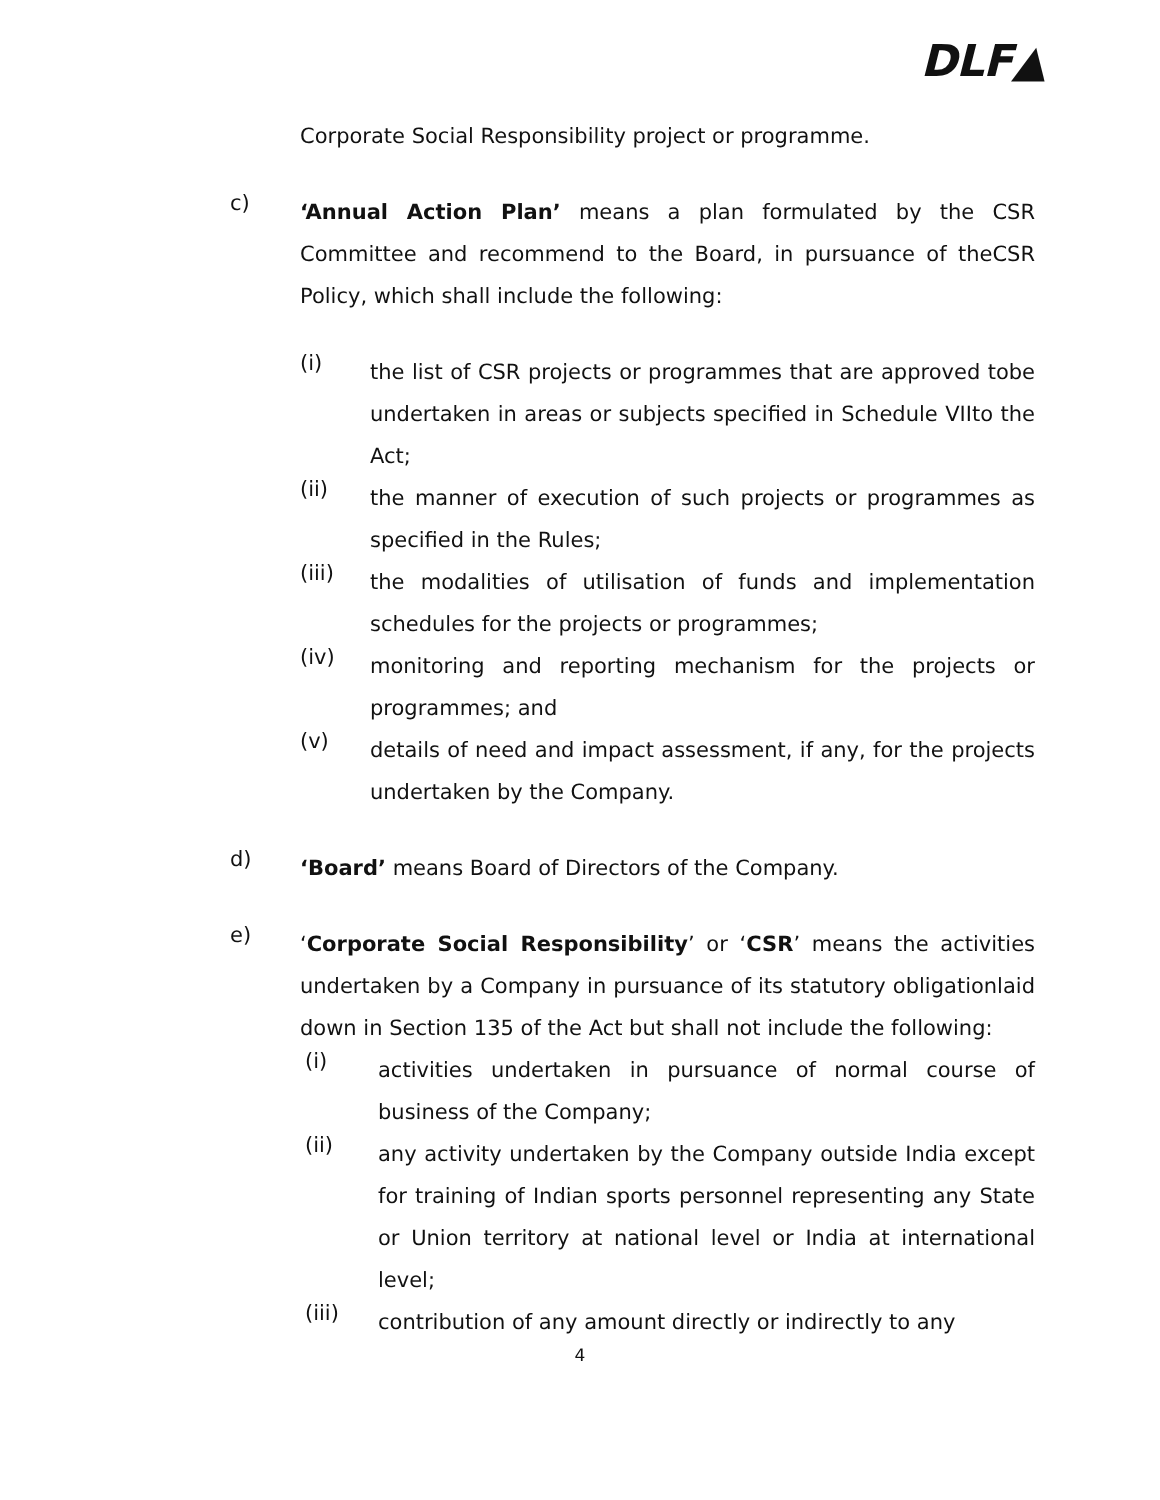DLF▲
Corporate Social Responsibility project or programme.
c)
‘Annual Action Plan’ means a plan formulated by the CSR Committee and recommend to the Board, in pursuance of theCSR Policy, which shall include the following:
(i)
the list of CSR projects or programmes that are approved tobe undertaken in areas or subjects specified in Schedule VIIto the Act;
(ii)
the manner of execution of such projects or programmes as specified in the Rules;
(iii)
the modalities of utilisation of funds and implementation schedules for the projects or programmes;
(iv)
monitoring and reporting mechanism for the projects or programmes; and
(v)
details of need and impact assessment, if any, for the projects undertaken by the Company.
d)
‘Board’ means Board of Directors of the Company.
e)
‘Corporate Social Responsibility’ or ‘CSR’ means the activities undertaken by a Company in pursuance of its statutory obligationlaid down in Section 135 of the Act but shall not include the following:
(i)
activities undertaken in pursuance of normal course of business of the Company;
(ii)
any activity undertaken by the Company outside India except for training of Indian sports personnel representing any State or Union territory at national level or India at international level;
(iii)
contribution of any amount directly or indirectly to any
4